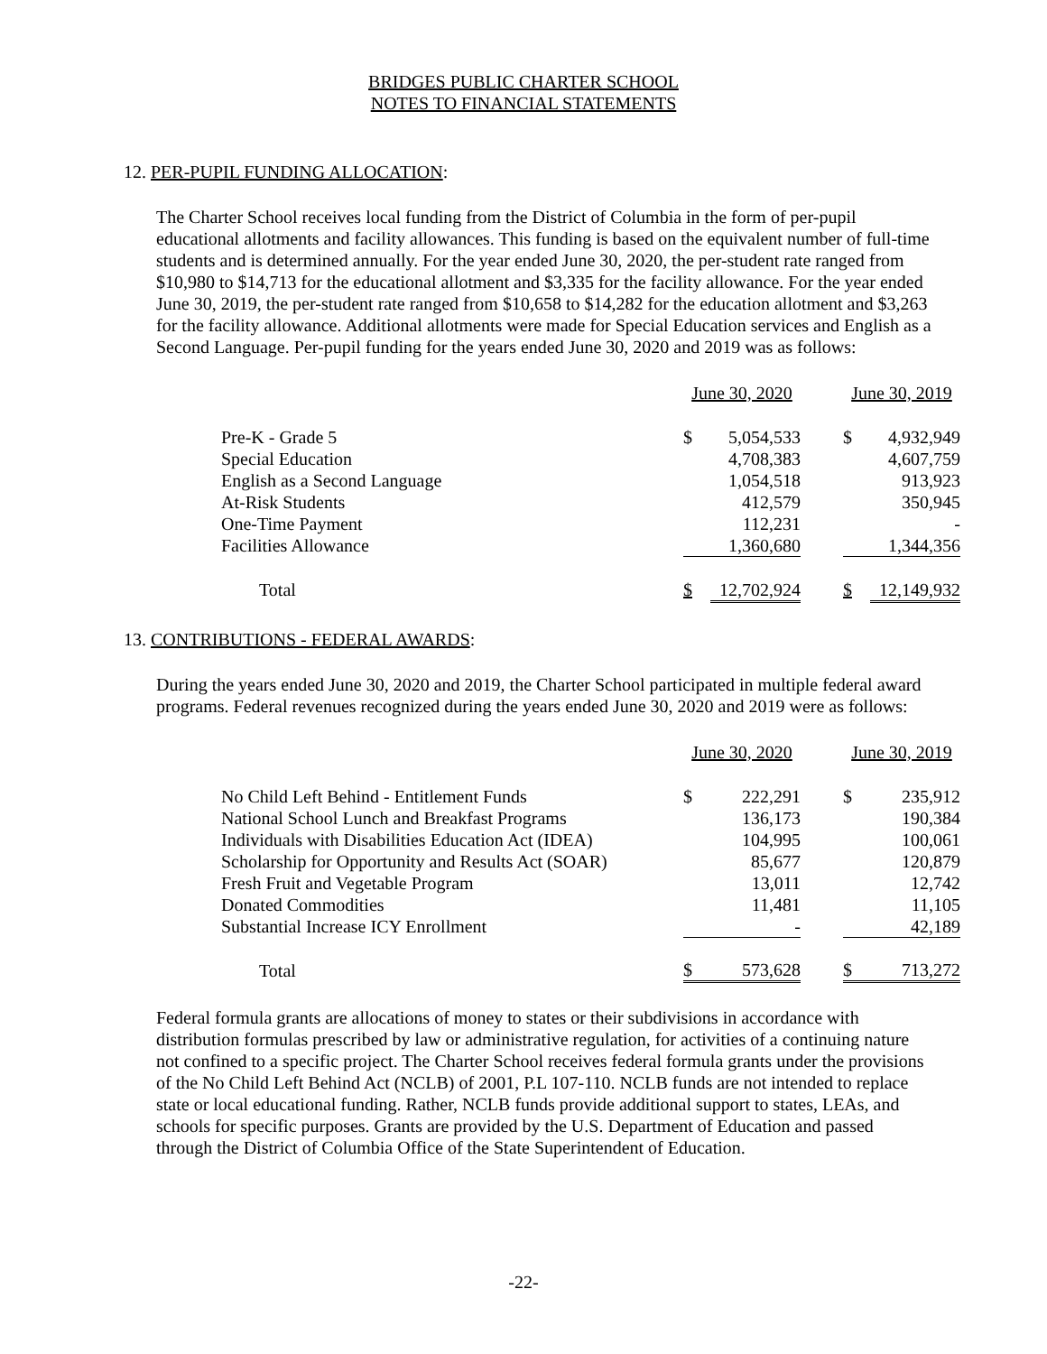BRIDGES PUBLIC CHARTER SCHOOL
NOTES TO FINANCIAL STATEMENTS
12. PER-PUPIL FUNDING ALLOCATION:
The Charter School receives local funding from the District of Columbia in the form of per-pupil educational allotments and facility allowances. This funding is based on the equivalent number of full-time students and is determined annually. For the year ended June 30, 2020, the per-student rate ranged from $10,980 to $14,713 for the educational allotment and $3,335 for the facility allowance. For the year ended June 30, 2019, the per-student rate ranged from $10,658 to $14,282 for the education allotment and $3,263 for the facility allowance. Additional allotments were made for Special Education services and English as a Second Language. Per-pupil funding for the years ended June 30, 2020 and 2019 was as follows:
| | June 30, 2020 | | | June 30, 2019 | |
| --- | --- | --- | --- | --- | --- |
| Pre-K - Grade 5 | $ | 5,054,533 | | $ | 4,932,949 |
| Special Education | | 4,708,383 | | | 4,607,759 |
| English as a Second Language | | 1,054,518 | | | 913,923 |
| At-Risk Students | | 412,579 | | | 350,945 |
| One-Time Payment | | 112,231 | | | - |
| Facilities Allowance | | 1,360,680 | | | 1,344,356 |
| Total | $ | 12,702,924 | | $ | 12,149,932 |
13. CONTRIBUTIONS - FEDERAL AWARDS:
During the years ended June 30, 2020 and 2019, the Charter School participated in multiple federal award programs. Federal revenues recognized during the years ended June 30, 2020 and 2019 were as follows:
| | June 30, 2020 | | | June 30, 2019 | |
| --- | --- | --- | --- | --- | --- |
| No Child Left Behind - Entitlement Funds | $ | 222,291 | | $ | 235,912 |
| National School Lunch and Breakfast Programs | | 136,173 | | | 190,384 |
| Individuals with Disabilities Education Act (IDEA) | | 104,995 | | | 100,061 |
| Scholarship for Opportunity and Results Act (SOAR) | | 85,677 | | | 120,879 |
| Fresh Fruit and Vegetable Program | | 13,011 | | | 12,742 |
| Donated Commodities | | 11,481 | | | 11,105 |
| Substantial Increase ICY Enrollment | | - | | | 42,189 |
| Total | $ | 573,628 | | $ | 713,272 |
Federal formula grants are allocations of money to states or their subdivisions in accordance with distribution formulas prescribed by law or administrative regulation, for activities of a continuing nature not confined to a specific project. The Charter School receives federal formula grants under the provisions of the No Child Left Behind Act (NCLB) of 2001, P.L 107-110. NCLB funds are not intended to replace state or local educational funding. Rather, NCLB funds provide additional support to states, LEAs, and schools for specific purposes. Grants are provided by the U.S. Department of Education and passed through the District of Columbia Office of the State Superintendent of Education.
-22-